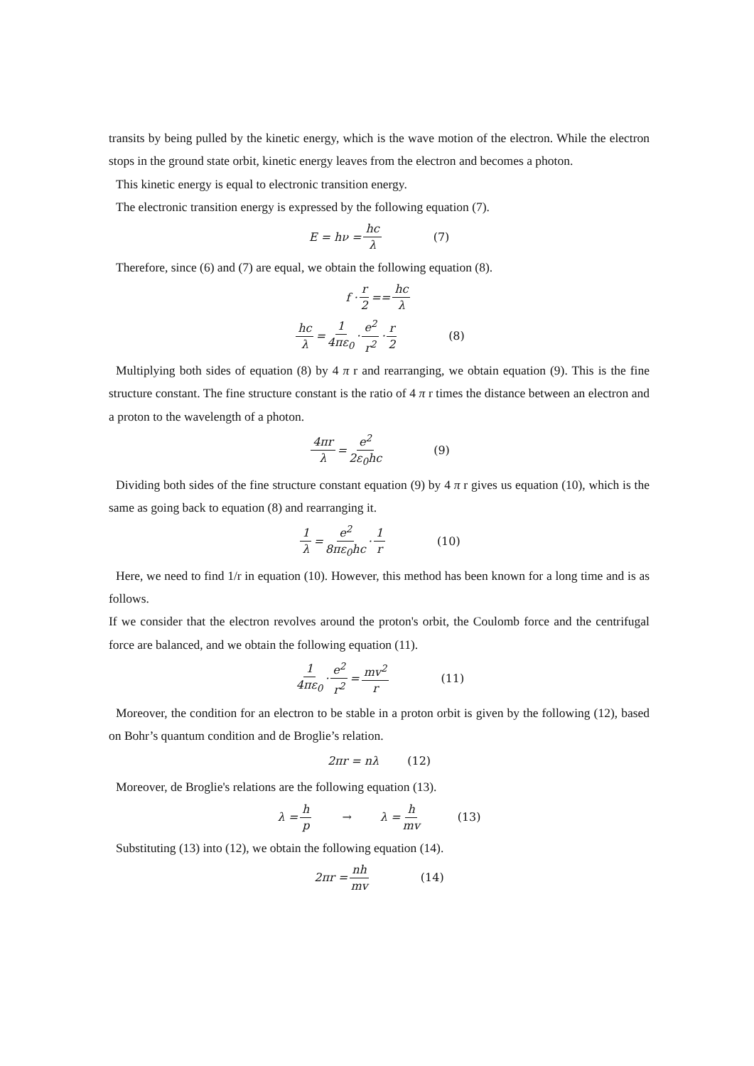transits by being pulled by the kinetic energy, which is the wave motion of the electron. While the electron stops in the ground state orbit, kinetic energy leaves from the electron and becomes a photon.
This kinetic energy is equal to electronic transition energy.
The electronic transition energy is expressed by the following equation (7).
E = hν = hc λ (7)
Therefore, since (6) and (7) are equal, we obtain the following equation (8).
f · r 2 == hc λ
hc λ = 1 4πε<sub>0</sub> · e<sup>2</sup> r<sup>2</sup> · r 2 (8)
Multiplying both sides of equation (8) by 4 π r and rearranging, we obtain equation (9). This is the fine structure constant. The fine structure constant is the ratio of 4 π r times the distance between an electron and a proton to the wavelength of a photon.
4πr λ = e<sup>2</sup> 2ε<sub>0</sub>hc (9)
Dividing both sides of the fine structure constant equation (9) by 4 π r gives us equation (10), which is the same as going back to equation (8) and rearranging it.
1 λ = e<sup>2</sup> 8πε<sub>0</sub>hc · 1 r (10)
Here, we need to find 1/r in equation (10). However, this method has been known for a long time and is as follows.
If we consider that the electron revolves around the proton's orbit, the Coulomb force and the centrifugal force are balanced, and we obtain the following equation (11).
1 4πε<sub>0</sub> · e<sup>2</sup> r<sup>2</sup> = mv<sup>2</sup> r (11)
Moreover, the condition for an electron to be stable in a proton orbit is given by the following (12), based on Bohr’s quantum condition and de Broglie’s relation.
2πr = nλ (12)
Moreover, de Broglie's relations are the following equation (13).
λ = h p → λ = h mv (13)
Substituting (13) into (12), we obtain the following equation (14).
2πr = nh mv (14)